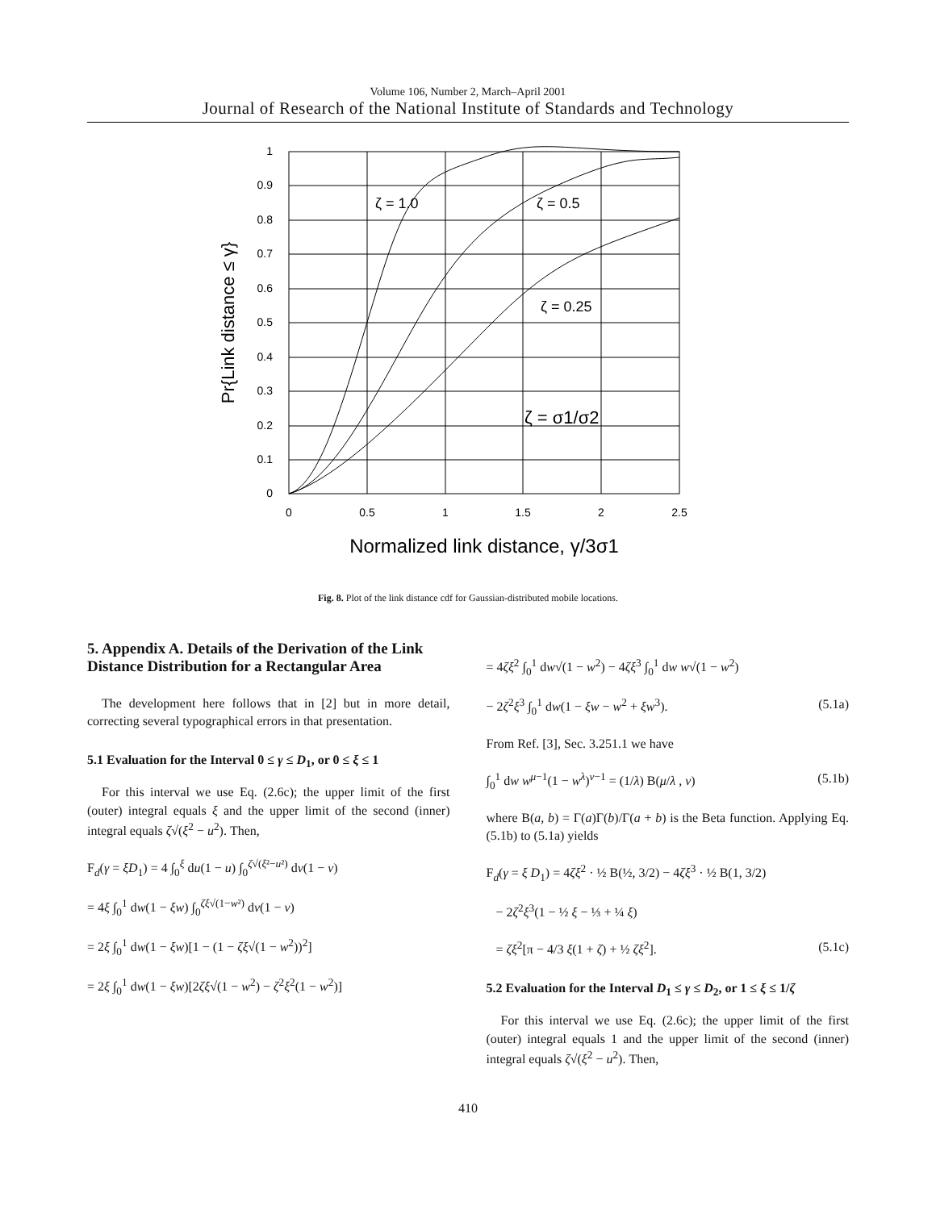Volume 106, Number 2, March–April 2001
Journal of Research of the National Institute of Standards and Technology
1
0.9
0.8
0.7
0.6
0.5
0.4
0.3
0.2
0.1
0
0
0.5
1
1.5
2
2.5
ζ = 1.0
ζ = 0.5
ζ = 0.25
ζ = σ1/σ2
Normalized link distance, γ/3σ1
Pr{Link distance ≤ γ}
Fig. 8. Plot of the link distance cdf for Gaussian-distributed mobile locations.
5. Appendix A. Details of the Derivation of the Link Distance Distribution for a Rectangular Area
The development here follows that in [2] but in more detail, correcting several typographical errors in that presentation.
5.1 Evaluation for the Interval 0 ≤ γ ≤ D<sub>1</sub>, or 0 ≤ ξ ≤ 1
For this interval we use Eq. (2.6c); the upper limit of the first (outer) integral equals ξ and the upper limit of the second (inner) integral equals ζ√(ξ<sup>2</sup> − u<sup>2</sup>). Then,
F<sub>d</sub>(γ = ξD<sub>1</sub>) = 4 ∫<sub>0</sub><sup>ξ</sup> du(1 − u) ∫<sub>0</sub><sup>ζ√(ξ²−u²)</sup> dv(1 − v)
= 4ξ ∫<sub>0</sub><sup>1</sup> dw(1 − ξw) ∫<sub>0</sub><sup>ζξ√(1−w²)</sup> dv(1 − v)
= 2ξ ∫<sub>0</sub><sup>1</sup> dw(1 − ξw)[1 − (1 − ζξ√(1 − w<sup>2</sup>))<sup>2</sup>]
= 2ξ ∫<sub>0</sub><sup>1</sup> dw(1 − ξw)[2ζξ√(1 − w<sup>2</sup>) − ζ<sup>2</sup>ξ<sup>2</sup>(1 − w<sup>2</sup>)]
= 4ζξ<sup>2</sup> ∫<sub>0</sub><sup>1</sup> dw√(1 − w<sup>2</sup>) − 4ζξ<sup>3</sup> ∫<sub>0</sub><sup>1</sup> dw w√(1 − w<sup>2</sup>)
− 2ζ<sup>2</sup>ξ<sup>3</sup> ∫<sub>0</sub><sup>1</sup> dw(1 − ξw − w<sup>2</sup> + ξw<sup>3</sup>). (5.1a)
From Ref. [3], Sec. 3.251.1 we have
∫<sub>0</sub><sup>1</sup> dw w<sup>μ−1</sup>(1 − w<sup>λ</sup>)<sup>ν−1</sup> = (1/λ) B(μ/λ , ν) (5.1b)
where B(a, b) = Γ(a)Γ(b)/Γ(a + b) is the Beta function. Applying Eq. (5.1b) to (5.1a) yields
F<sub>d</sub>(γ = ξ D<sub>1</sub>) = 4ζξ<sup>2</sup> · ½ B(½, 3/2) − 4ζξ<sup>3</sup> · ½ B(1, 3/2)
− 2ζ<sup>2</sup>ξ<sup>3</sup>(1 − ½ ξ − ⅓ + ¼ ξ)
= ζξ<sup>2</sup>[π − 4/3 ξ(1 + ζ) + ½ ζξ<sup>2</sup>]. (5.1c)
5.2 Evaluation for the Interval D<sub>1</sub> ≤ γ ≤ D<sub>2</sub>, or 1 ≤ ξ ≤ 1/ζ
For this interval we use Eq. (2.6c); the upper limit of the first (outer) integral equals 1 and the upper limit of the second (inner) integral equals ζ√(ξ<sup>2</sup> − u<sup>2</sup>). Then,
410